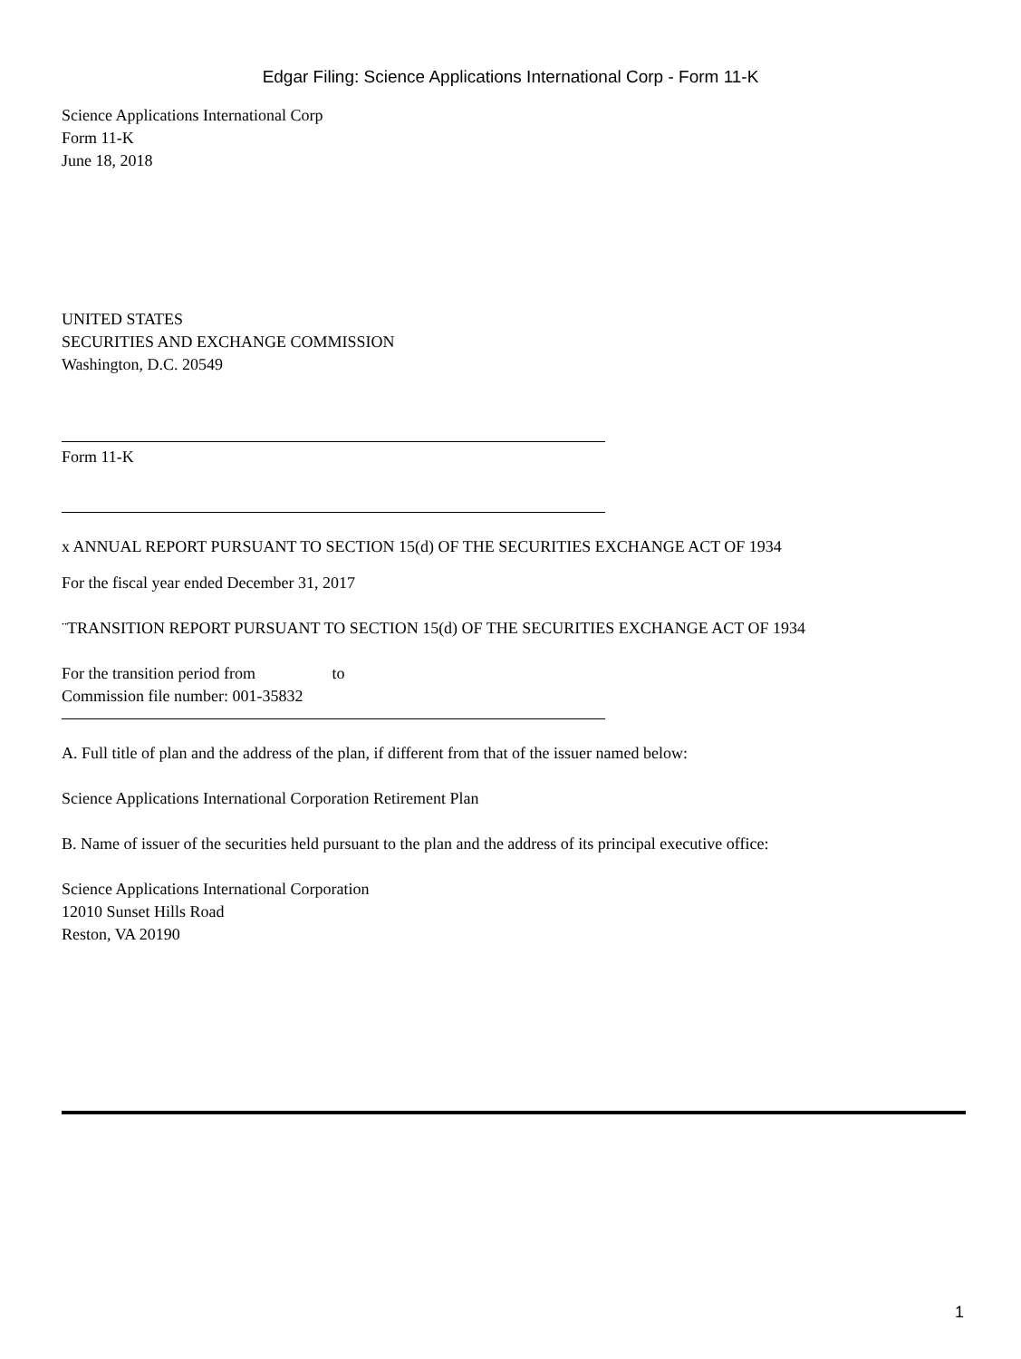Edgar Filing: Science Applications International Corp - Form 11-K
Science Applications International Corp
Form 11-K
June 18, 2018
UNITED STATES
SECURITIES AND EXCHANGE COMMISSION
Washington, D.C. 20549
Form 11-K
x ANNUAL REPORT PURSUANT TO SECTION 15(d) OF THE SECURITIES EXCHANGE ACT OF 1934
For the fiscal year ended December 31, 2017
¨TRANSITION REPORT PURSUANT TO SECTION 15(d) OF THE SECURITIES EXCHANGE ACT OF 1934
For the transition period from to
Commission file number: 001-35832
A. Full title of plan and the address of the plan, if different from that of the issuer named below:
Science Applications International Corporation Retirement Plan
B. Name of issuer of the securities held pursuant to the plan and the address of its principal executive office:
Science Applications International Corporation
12010 Sunset Hills Road
Reston, VA 20190
1